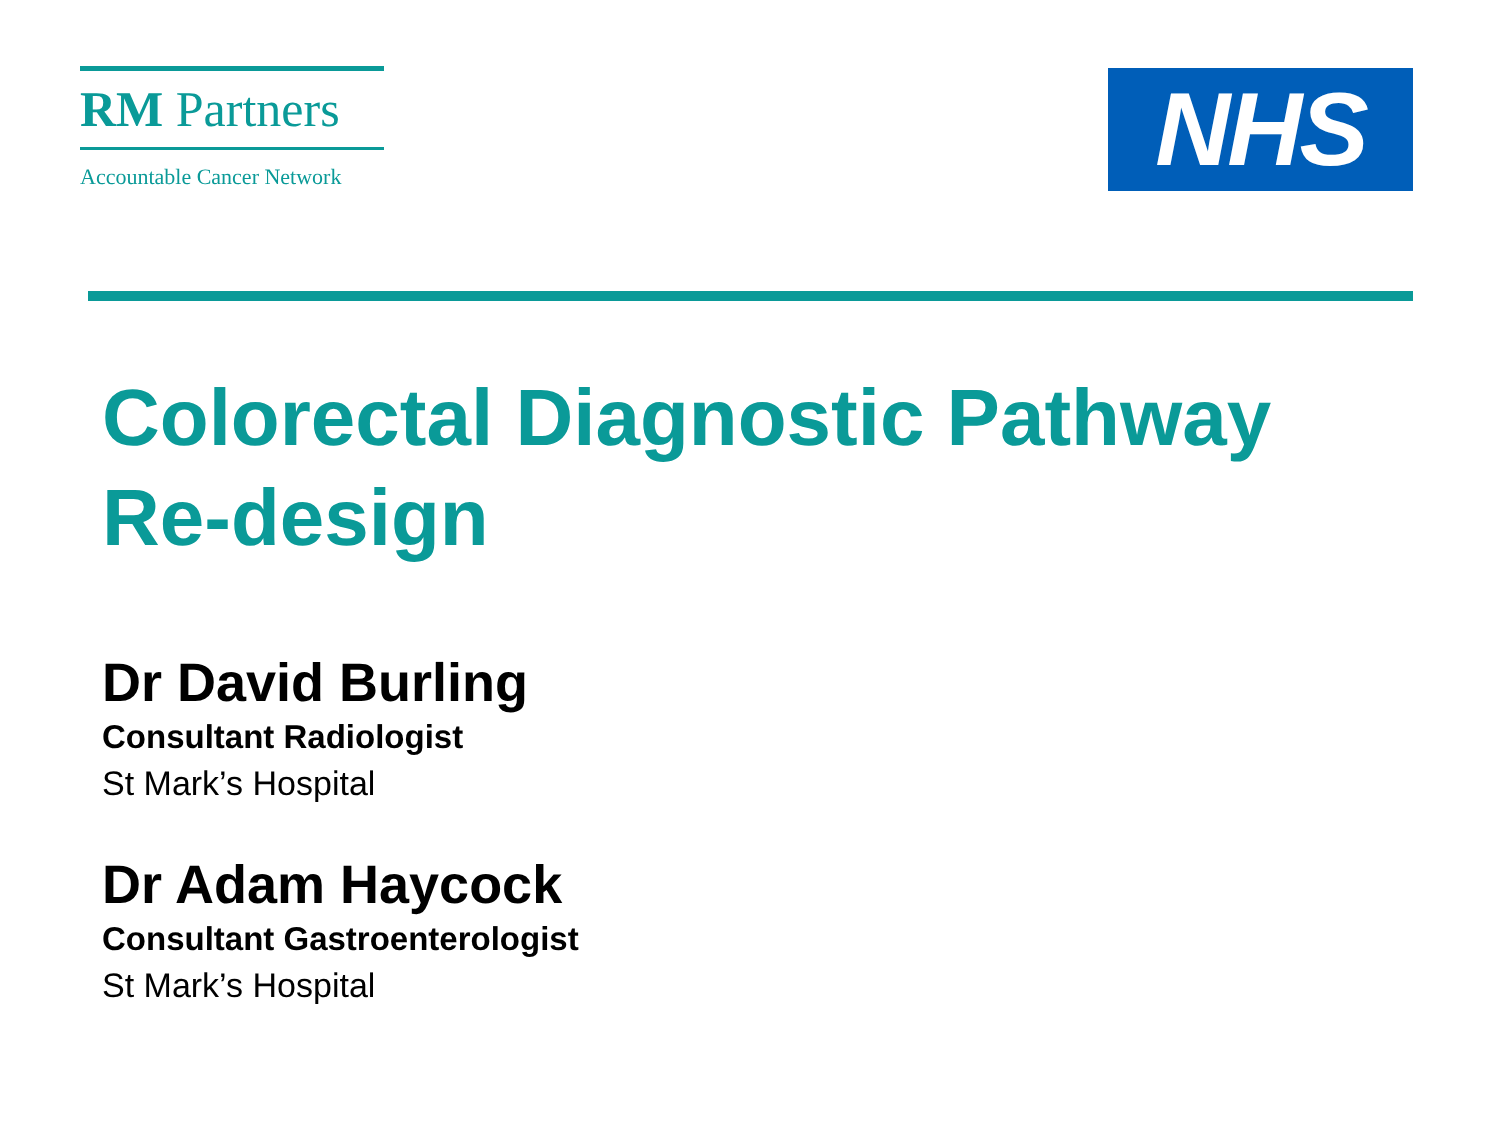RM Partners
Accountable Cancer Network
NHS
Colorectal Diagnostic Pathway
Re-design
Dr David Burling
Consultant Radiologist
St Mark’s Hospital
Dr Adam Haycock
Consultant Gastroenterologist
St Mark’s Hospital